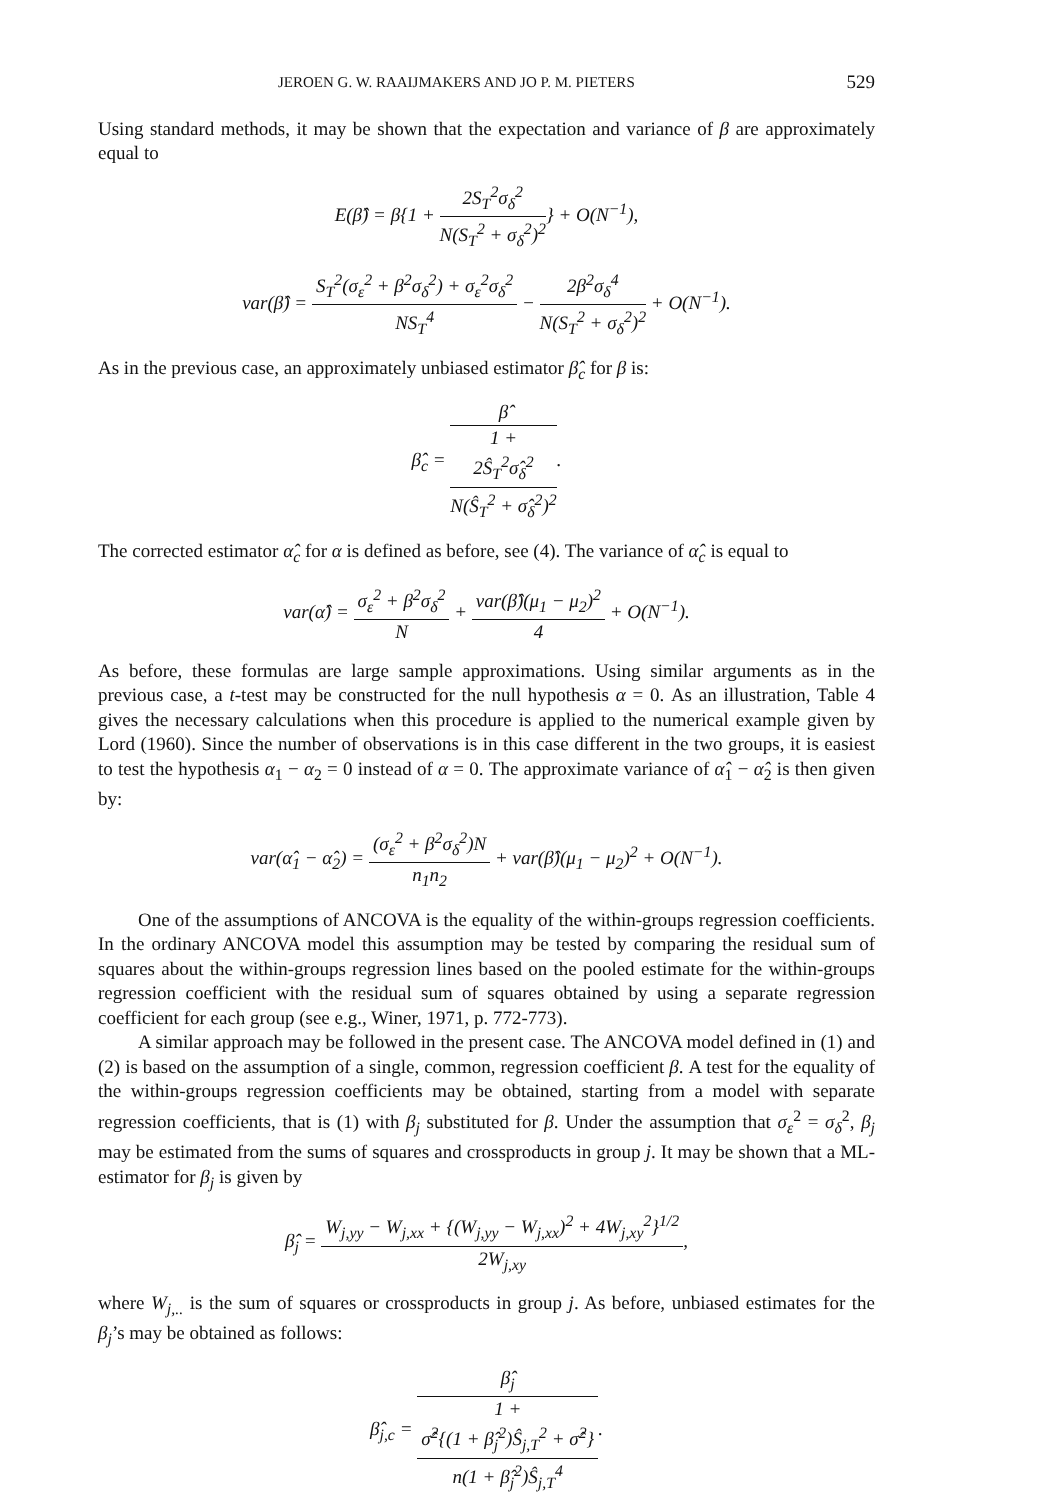JEROEN G. W. RAAIJMAKERS AND JO P. M. PIETERS 529
Using standard methods, it may be shown that the expectation and variance of β are approximately equal to
E(β̂) = β{1 + 2S<sub>T</sub><sup>2</sup>σ<sub>δ</sub><sup>2</sup> N(S<sub>T</sub><sup>2</sup> + σ<sub>δ</sub><sup>2</sup>)<sup>2</sup>} + O(N<sup>−1</sup>),
var(β̂) = S<sub>T</sub><sup>2</sup>(σ<sub>ε</sub><sup>2</sup> + β<sup>2</sup>σ<sub>δ</sub><sup>2</sup>) + σ<sub>ε</sub><sup>2</sup>σ<sub>δ</sub><sup>2</sup> NS<sub>T</sub><sup>4</sup> − 2β<sup>2</sup>σ<sub>δ</sub><sup>4</sup> N(S<sub>T</sub><sup>2</sup> + σ<sub>δ</sub><sup>2</sup>)<sup>2</sup> + O(N<sup>−1</sup>).
As in the previous case, an approximately unbiased estimator β̂<sub>c</sub> for β is:
β̂<sub>c</sub> = β̂ 1 +
2Ŝ<sub>T</sub><sup>2</sup>σ̂<sub>δ</sub><sup>2</sup>
N(Ŝ<sub>T</sub><sup>2</sup> + σ̂<sub>δ</sub><sup>2</sup>)<sup>2</sup>.
The corrected estimator α̂<sub>c</sub> for α is defined as before, see (4). The variance of α̂<sub>c</sub> is equal to
var(α̂) = σ<sub>ε</sub><sup>2</sup> + β<sup>2</sup>σ<sub>δ</sub><sup>2</sup> N + var(β̂)(μ<sub>1</sub> − μ<sub>2</sub>)<sup>2</sup> 4 + O(N<sup>−1</sup>).
As before, these formulas are large sample approximations. Using similar arguments as in the previous case, a t-test may be constructed for the null hypothesis α = 0. As an illustration, Table 4 gives the necessary calculations when this procedure is applied to the numerical example given by Lord (1960). Since the number of observations is in this case different in the two groups, it is easiest to test the hypothesis α<sub>1</sub> − α<sub>2</sub> = 0 instead of α = 0. The approximate variance of α̂<sub>1</sub> − α̂<sub>2</sub> is then given by:
var(α̂<sub>1</sub> − α̂<sub>2</sub>) = (σ<sub>ε</sub><sup>2</sup> + β<sup>2</sup>σ<sub>δ</sub><sup>2</sup>)N n<sub>1</sub>n<sub>2</sub> + var(β̂)(μ<sub>1</sub> − μ<sub>2</sub>)<sup>2</sup> + O(N<sup>−1</sup>).
One of the assumptions of ANCOVA is the equality of the within-groups regression coefficients. In the ordinary ANCOVA model this assumption may be tested by comparing the residual sum of squares about the within-groups regression lines based on the pooled estimate for the within-groups regression coefficient with the residual sum of squares obtained by using a separate regression coefficient for each group (see e.g., Winer, 1971, p. 772-773).
A similar approach may be followed in the present case. The ANCOVA model defined in (1) and (2) is based on the assumption of a single, common, regression coefficient β. A test for the equality of the within-groups regression coefficients may be obtained, starting from a model with separate regression coefficients, that is (1) with β<sub>j</sub> substituted for β. Under the assumption that σ<sub>ε</sub><sup>2</sup> = σ<sub>δ</sub><sup>2</sup>, β<sub>j</sub> may be estimated from the sums of squares and crossproducts in group j. It may be shown that a ML-estimator for β<sub>j</sub> is given by
β̂<sub>j</sub> = W<sub>j,yy</sub> − W<sub>j,xx</sub> + {(W<sub>j,yy</sub> − W<sub>j,xx</sub>)<sup>2</sup> + 4W<sub>j,xy</sub><sup>2</sup>}<sup>1/2</sup> 2W<sub>j,xy</sub>,
where W<sub>j,..</sub> is the sum of squares or crossproducts in group j. As before, unbiased estimates for the β<sub>j</sub>’s may be obtained as follows:
β̂<sub>j,c</sub> = β̂<sub>j</sub> 1 +
σ̂<sup>2</sup>{(1 + β̂<sub>j</sub><sup>2</sup>)Ŝ<sub>j,T</sub><sup>2</sup> + σ̂<sup>2</sup>}
n(1 + β̂<sub>j</sub><sup>2</sup>)Ŝ<sub>j,T</sub><sup>4</sup>.